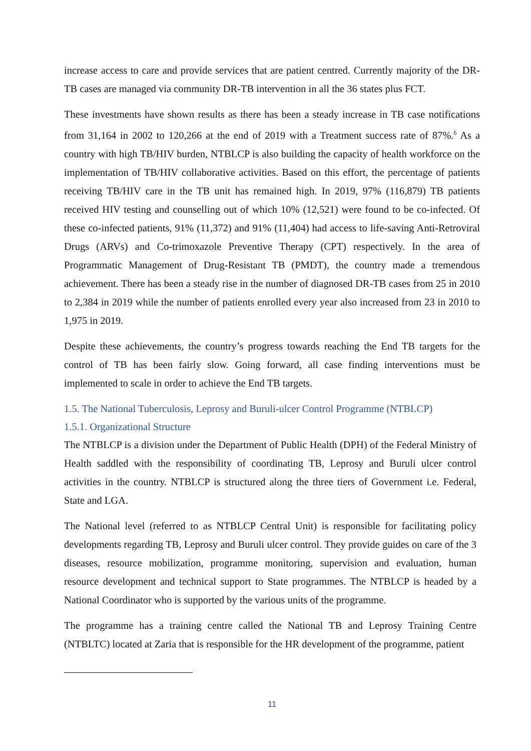increase access to care and provide services that are patient centred. Currently majority of the DR-TB cases are managed via community DR-TB intervention in all the 36 states plus FCT.
These investments have shown results as there has been a steady increase in TB case notifications from 31,164 in 2002 to 120,266 at the end of 2019 with a Treatment success rate of 87%.<sup>6</sup> As a country with high TB/HIV burden, NTBLCP is also building the capacity of health workforce on the implementation of TB/HIV collaborative activities. Based on this effort, the percentage of patients receiving TB/HIV care in the TB unit has remained high. In 2019, 97% (116,879) TB patients received HIV testing and counselling out of which 10% (12,521) were found to be co-infected. Of these co-infected patients, 91% (11,372) and 91% (11,404) had access to life-saving Anti-Retroviral Drugs (ARVs) and Co-trimoxazole Preventive Therapy (CPT) respectively. In the area of Programmatic Management of Drug-Resistant TB (PMDT), the country made a tremendous achievement. There has been a steady rise in the number of diagnosed DR-TB cases from 25 in 2010 to 2,384 in 2019 while the number of patients enrolled every year also increased from 23 in 2010 to 1,975 in 2019.
Despite these achievements, the country’s progress towards reaching the End TB targets for the control of TB has been fairly slow. Going forward, all case finding interventions must be implemented to scale in order to achieve the End TB targets.
1.5. The National Tuberculosis, Leprosy and Buruli-ulcer Control Programme (NTBLCP)
1.5.1. Organizational Structure
The NTBLCP is a division under the Department of Public Health (DPH) of the Federal Ministry of Health saddled with the responsibility of coordinating TB, Leprosy and Buruli ulcer control activities in the country. NTBLCP is structured along the three tiers of Government i.e. Federal, State and LGA.
The National level (referred to as NTBLCP Central Unit) is responsible for facilitating policy developments regarding TB, Leprosy and Buruli ulcer control. They provide guides on care of the 3 diseases, resource mobilization, programme monitoring, supervision and evaluation, human resource development and technical support to State programmes. The NTBLCP is headed by a National Coordinator who is supported by the various units of the programme.
The programme has a training centre called the National TB and Leprosy Training Centre (NTBLTC) located at Zaria that is responsible for the HR development of the programme, patient
11